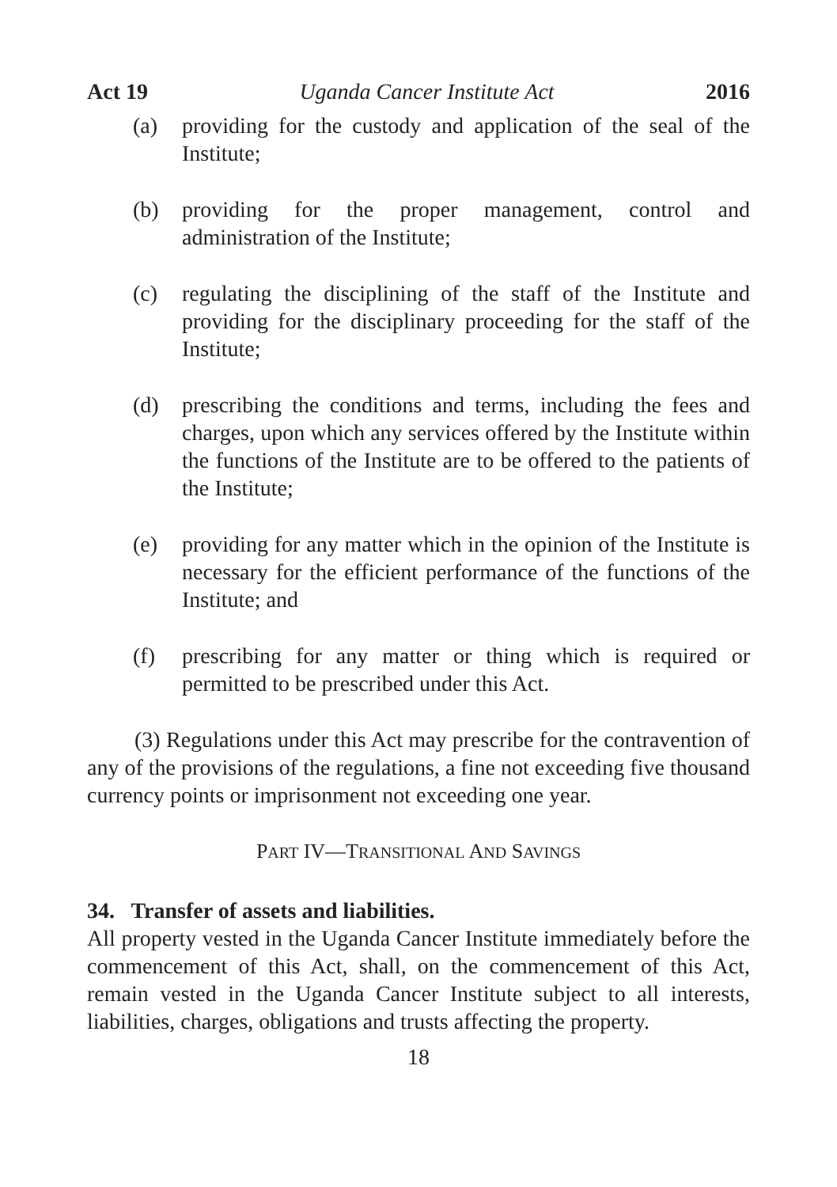Act 19 Uganda Cancer Institute Act 2016
(a) providing for the custody and application of the seal of the Institute;
(b) providing for the proper management, control and administration of the Institute;
(c) regulating the disciplining of the staff of the Institute and providing for the disciplinary proceeding for the staff of the Institute;
(d) prescribing the conditions and terms, including the fees and charges, upon which any services offered by the Institute within the functions of the Institute are to be offered to the patients of the Institute;
(e) providing for any matter which in the opinion of the Institute is necessary for the efficient performance of the functions of the Institute; and
(f) prescribing for any matter or thing which is required or permitted to be prescribed under this Act.
(3) Regulations under this Act may prescribe for the contravention of any of the provisions of the regulations, a fine not exceeding five thousand currency points or imprisonment not exceeding one year.
PART IV—TRANSITIONAL AND SAVINGS
34. Transfer of assets and liabilities.
All property vested in the Uganda Cancer Institute immediately before the commencement of this Act, shall, on the commencement of this Act, remain vested in the Uganda Cancer Institute subject to all interests, liabilities, charges, obligations and trusts affecting the property.
18